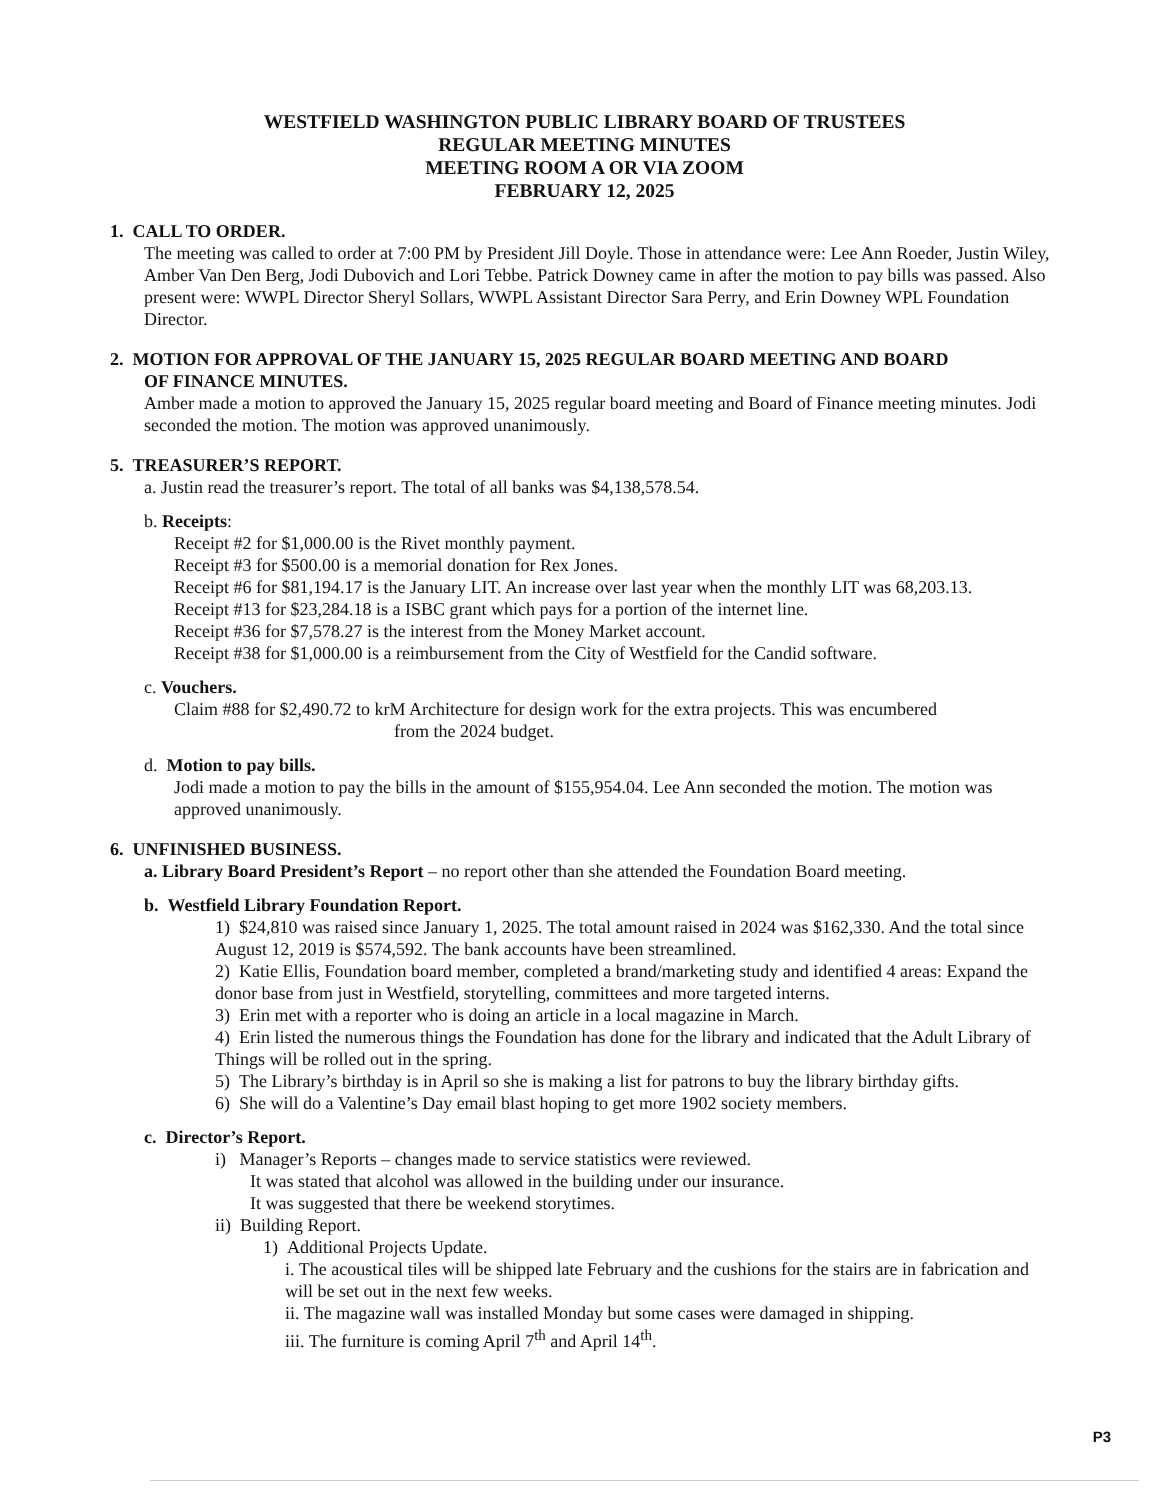WESTFIELD WASHINGTON PUBLIC LIBRARY BOARD OF TRUSTEES
REGULAR MEETING MINUTES
MEETING ROOM A OR VIA ZOOM
FEBRUARY 12, 2025
1. CALL TO ORDER.
The meeting was called to order at 7:00 PM by President Jill Doyle. Those in attendance were: Lee Ann Roeder, Justin Wiley, Amber Van Den Berg, Jodi Dubovich and Lori Tebbe. Patrick Downey came in after the motion to pay bills was passed. Also present were: WWPL Director Sheryl Sollars, WWPL Assistant Director Sara Perry, and Erin Downey WPL Foundation Director.
2. MOTION FOR APPROVAL OF THE JANUARY 15, 2025 REGULAR BOARD MEETING AND BOARD
OF FINANCE MINUTES.
Amber made a motion to approved the January 15, 2025 regular board meeting and Board of Finance meeting minutes. Jodi seconded the motion. The motion was approved unanimously.
5. TREASURER’S REPORT.
a. Justin read the treasurer’s report. The total of all banks was $4,138,578.54.
b. Receipts:
Receipt #2 for $1,000.00 is the Rivet monthly payment.
Receipt #3 for $500.00 is a memorial donation for Rex Jones.
Receipt #6 for $81,194.17 is the January LIT. An increase over last year when the monthly LIT was 68,203.13.
Receipt #13 for $23,284.18 is a ISBC grant which pays for a portion of the internet line.
Receipt #36 for $7,578.27 is the interest from the Money Market account.
Receipt #38 for $1,000.00 is a reimbursement from the City of Westfield for the Candid software.
c. Vouchers.
Claim #88 for $2,490.72 to krM Architecture for design work for the extra projects. This was encumbered
from the 2024 budget.
d. Motion to pay bills.
Jodi made a motion to pay the bills in the amount of $155,954.04. Lee Ann seconded the motion. The motion was approved unanimously.
6. UNFINISHED BUSINESS.
a. Library Board President’s Report – no report other than she attended the Foundation Board meeting.
b. Westfield Library Foundation Report.
1) $24,810 was raised since January 1, 2025. The total amount raised in 2024 was $162,330. And the total since August 12, 2019 is $574,592. The bank accounts have been streamlined.
2) Katie Ellis, Foundation board member, completed a brand/marketing study and identified 4 areas: Expand the donor base from just in Westfield, storytelling, committees and more targeted interns.
3) Erin met with a reporter who is doing an article in a local magazine in March.
4) Erin listed the numerous things the Foundation has done for the library and indicated that the Adult Library of Things will be rolled out in the spring.
5) The Library’s birthday is in April so she is making a list for patrons to buy the library birthday gifts.
6) She will do a Valentine’s Day email blast hoping to get more 1902 society members.
c. Director’s Report.
i) Manager’s Reports – changes made to service statistics were reviewed.
It was stated that alcohol was allowed in the building under our insurance.
It was suggested that there be weekend storytimes.
ii) Building Report.
1) Additional Projects Update.
i. The acoustical tiles will be shipped late February and the cushions for the stairs are in fabrication and will be set out in the next few weeks.
ii. The magazine wall was installed Monday but some cases were damaged in shipping.
iii. The furniture is coming April 7<sup>th</sup> and April 14<sup>th</sup>.
P3